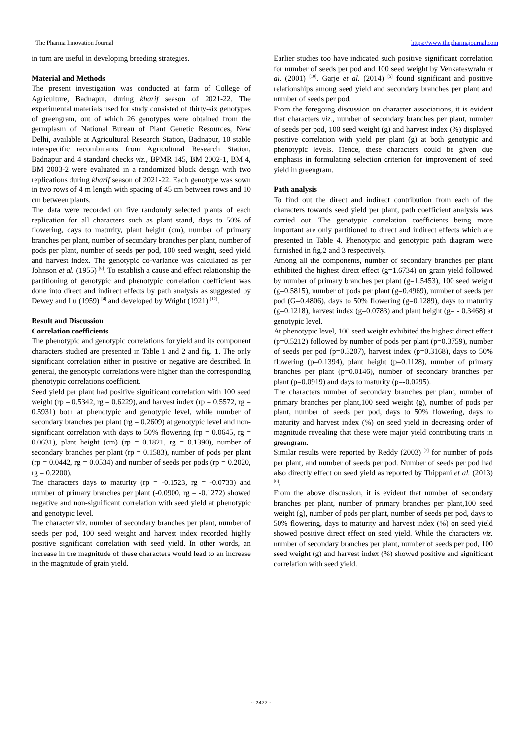The Pharma Innovation Journal https://www.thepharmajournal.com
in turn are useful in developing breeding strategies.
Material and Methods
The present investigation was conducted at farm of College of Agriculture, Badnapur, during kharif season of 2021-22. The experimental materials used for study consisted of thirty-six genotypes of greengram, out of which 26 genotypes were obtained from the germplasm of National Bureau of Plant Genetic Resources, New Delhi, available at Agricultural Research Station, Badnapur, 10 stable interspecific recombinants from Agricultural Research Station, Badnapur and 4 standard checks viz., BPMR 145, BM 2002-1, BM 4, BM 2003-2 were evaluated in a randomized block design with two replications during kharif season of 2021-22. Each genotype was sown in two rows of 4 m length with spacing of 45 cm between rows and 10 cm between plants.
The data were recorded on five randomly selected plants of each replication for all characters such as plant stand, days to 50% of flowering, days to maturity, plant height (cm), number of primary branches per plant, number of secondary branches per plant, number of pods per plant, number of seeds per pod, 100 seed weight, seed yield and harvest index. The genotypic co-variance was calculated as per Johnson et al. (1955) <sup>[6]</sup>. To establish a cause and effect relationship the partitioning of genotypic and phenotypic correlation coefficient was done into direct and indirect effects by path analysis as suggested by Dewey and Lu (1959) <sup>[4]</sup> and developed by Wright (1921) <sup>[12]</sup>.
Result and Discussion
Correlation coefficients
The phenotypic and genotypic correlations for yield and its component characters studied are presented in Table 1 and 2 and fig. 1. The only significant correlation either in positive or negative are described. In general, the genotypic correlations were higher than the corresponding phenotypic correlations coefficient.
Seed yield per plant had positive significant correlation with 100 seed weight (rp = 0.5342, rg = 0.6229), and harvest index (rp = 0.5572, rg = 0.5931) both at phenotypic and genotypic level, while number of secondary branches per plant (rg = 0.2609) at genotypic level and non-significant correlation with days to 50% flowering (rp = 0.0645, rg = 0.0631), plant height (cm) (rp = 0.1821, rg = 0.1390), number of secondary branches per plant (rp = 0.1583), number of pods per plant (rp = 0.0442, rg = 0.0534) and number of seeds per pods (rp = 0.2020, rg = 0.2200).
The characters days to maturity (rp = -0.1523, rg = -0.0733) and number of primary branches per plant (-0.0900, rg = -0.1272) showed negative and non-significant correlation with seed yield at phenotypic and genotypic level.
The character viz. number of secondary branches per plant, number of seeds per pod, 100 seed weight and harvest index recorded highly positive significant correlation with seed yield. In other words, an increase in the magnitude of these characters would lead to an increase in the magnitude of grain yield.
Earlier studies too have indicated such positive significant correlation for number of seeds per pod and 100 seed weight by Venkateswralu et al. (2001) <sup>[10]</sup>. Garje et al. (2014) <sup>[5]</sup> found significant and positive relationships among seed yield and secondary branches per plant and number of seeds per pod.
From the foregoing discussion on character associations, it is evident that characters viz., number of secondary branches per plant, number of seeds per pod, 100 seed weight (g) and harvest index (%) displayed positive correlation with yield per plant (g) at both genotypic and phenotypic levels. Hence, these characters could be given due emphasis in formulating selection criterion for improvement of seed yield in greengram.
Path analysis
To find out the direct and indirect contribution from each of the characters towards seed yield per plant, path coefficient analysis was carried out. The genotypic correlation coefficients being more important are only partitioned to direct and indirect effects which are presented in Table 4. Phenotypic and genotypic path diagram were furnished in fig.2 and 3 respectively.
Among all the components, number of secondary branches per plant exhibited the highest direct effect (g=1.6734) on grain yield followed by number of primary branches per plant (g=1.5453), 100 seed weight (g=0.5815), number of pods per plant (g=0.4969), number of seeds per pod (G=0.4806), days to 50% flowering (g=0.1289), days to maturity (g=0.1218), harvest index (g=0.0783) and plant height (g= - 0.3468) at genotypic level.
At phenotypic level, 100 seed weight exhibited the highest direct effect (p=0.5212) followed by number of pods per plant (p=0.3759), number of seeds per pod (p=0.3207), harvest index (p=0.3168), days to 50% flowering (p=0.1394), plant height (p=0.1128), number of primary branches per plant (p=0.0146), number of secondary branches per plant (p=0.0919) and days to maturity (p=-0.0295).
The characters number of secondary branches per plant, number of primary branches per plant,100 seed weight (g), number of pods per plant, number of seeds per pod, days to 50% flowering, days to maturity and harvest index (%) on seed yield in decreasing order of magnitude revealing that these were major yield contributing traits in greengram.
Similar results were reported by Reddy (2003) <sup>[7]</sup> for number of pods per plant, and number of seeds per pod. Number of seeds per pod had also directly effect on seed yield as reported by Thippani et al. (2013) <sup>[8]</sup>.
From the above discussion, it is evident that number of secondary branches per plant, number of primary branches per plant,100 seed weight (g), number of pods per plant, number of seeds per pod, days to 50% flowering, days to maturity and harvest index (%) on seed yield showed positive direct effect on seed yield. While the characters viz. number of secondary branches per plant, number of seeds per pod, 100 seed weight (g) and harvest index (%) showed positive and significant correlation with seed yield.
~ 2477 ~